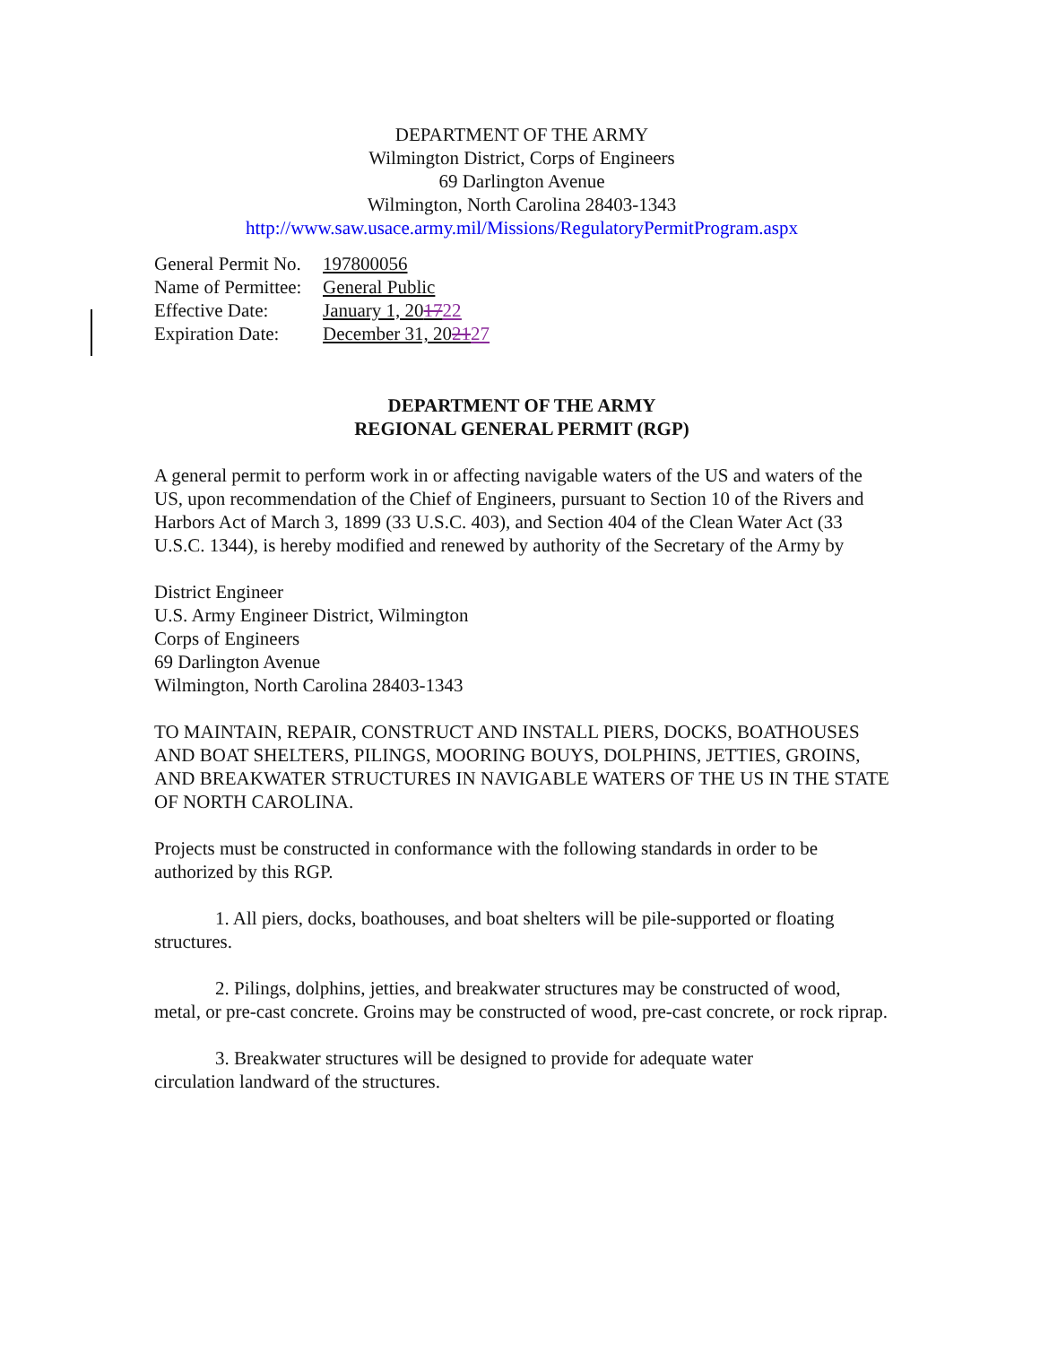DEPARTMENT OF THE ARMY
Wilmington District, Corps of Engineers
69 Darlington Avenue
Wilmington, North Carolina 28403-1343
http://www.saw.usace.army.mil/Missions/RegulatoryPermitProgram.aspx
| General Permit No. | 197800056 |
| Name of Permittee: | General Public |
| Effective Date: | January 1, 20 17 22 |
| Expiration Date: | December 31, 20 21 27 |
DEPARTMENT OF THE ARMY
REGIONAL GENERAL PERMIT (RGP)
A general permit to perform work in or affecting navigable waters of the US and waters of the US, upon recommendation of the Chief of Engineers, pursuant to Section 10 of the Rivers and Harbors Act of March 3, 1899 (33 U.S.C. 403), and Section 404 of the Clean Water Act (33 U.S.C. 1344), is hereby modified and renewed by authority of the Secretary of the Army by
District Engineer
U.S. Army Engineer District, Wilmington
Corps of Engineers
69 Darlington Avenue
Wilmington, North Carolina 28403-1343
TO MAINTAIN, REPAIR, CONSTRUCT AND INSTALL PIERS, DOCKS, BOATHOUSES AND BOAT SHELTERS, PILINGS, MOORING BOUYS, DOLPHINS, JETTIES, GROINS, AND BREAKWATER STRUCTURES IN NAVIGABLE WATERS OF THE US IN THE STATE OF NORTH CAROLINA.
Projects must be constructed in conformance with the following standards in order to be authorized by this RGP.
1. All piers, docks, boathouses, and boat shelters will be pile-supported or floating structures.
2. Pilings, dolphins, jetties, and breakwater structures may be constructed of wood, metal, or pre-cast concrete. Groins may be constructed of wood, pre-cast concrete, or rock riprap.
3. Breakwater structures will be designed to provide for adequate water
circulation landward of the structures.